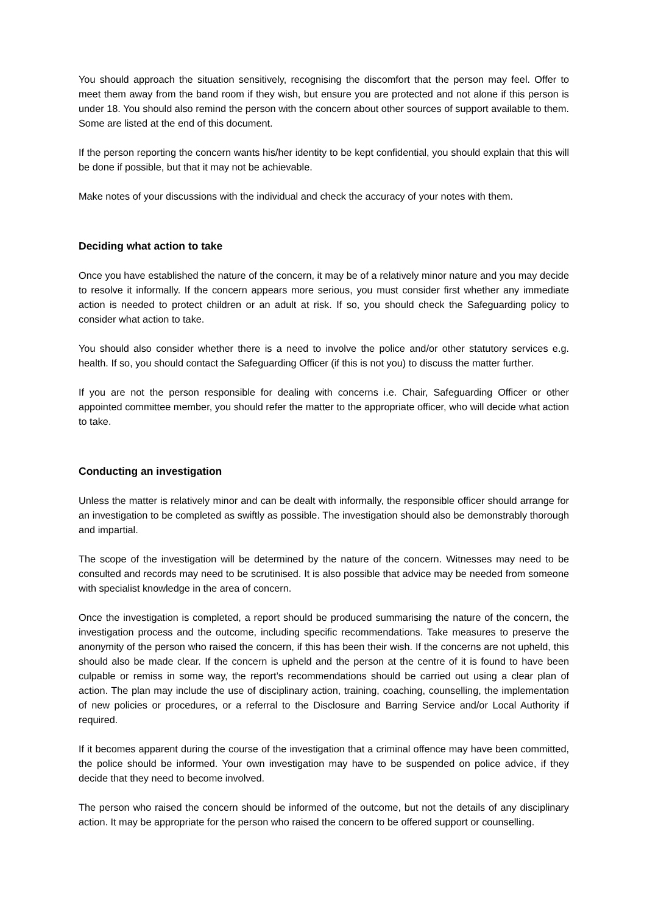You should approach the situation sensitively, recognising the discomfort that the person may feel. Offer to meet them away from the band room if they wish, but ensure you are protected and not alone if this person is under 18. You should also remind the person with the concern about other sources of support available to them. Some are listed at the end of this document.
If the person reporting the concern wants his/her identity to be kept confidential, you should explain that this will be done if possible, but that it may not be achievable.
Make notes of your discussions with the individual and check the accuracy of your notes with them.
Deciding what action to take
Once you have established the nature of the concern, it may be of a relatively minor nature and you may decide to resolve it informally. If the concern appears more serious, you must consider first whether any immediate action is needed to protect children or an adult at risk. If so, you should check the Safeguarding policy to consider what action to take.
You should also consider whether there is a need to involve the police and/or other statutory services e.g. health. If so, you should contact the Safeguarding Officer (if this is not you) to discuss the matter further.
If you are not the person responsible for dealing with concerns i.e. Chair, Safeguarding Officer or other appointed committee member, you should refer the matter to the appropriate officer, who will decide what action to take.
Conducting an investigation
Unless the matter is relatively minor and can be dealt with informally, the responsible officer should arrange for an investigation to be completed as swiftly as possible. The investigation should also be demonstrably thorough and impartial.
The scope of the investigation will be determined by the nature of the concern. Witnesses may need to be consulted and records may need to be scrutinised. It is also possible that advice may be needed from someone with specialist knowledge in the area of concern.
Once the investigation is completed, a report should be produced summarising the nature of the concern, the investigation process and the outcome, including specific recommendations. Take measures to preserve the anonymity of the person who raised the concern, if this has been their wish. If the concerns are not upheld, this should also be made clear. If the concern is upheld and the person at the centre of it is found to have been culpable or remiss in some way, the report’s recommendations should be carried out using a clear plan of action. The plan may include the use of disciplinary action, training, coaching, counselling, the implementation of new policies or procedures, or a referral to the Disclosure and Barring Service and/or Local Authority if required.
If it becomes apparent during the course of the investigation that a criminal offence may have been committed, the police should be informed. Your own investigation may have to be suspended on police advice, if they decide that they need to become involved.
The person who raised the concern should be informed of the outcome, but not the details of any disciplinary action. It may be appropriate for the person who raised the concern to be offered support or counselling.